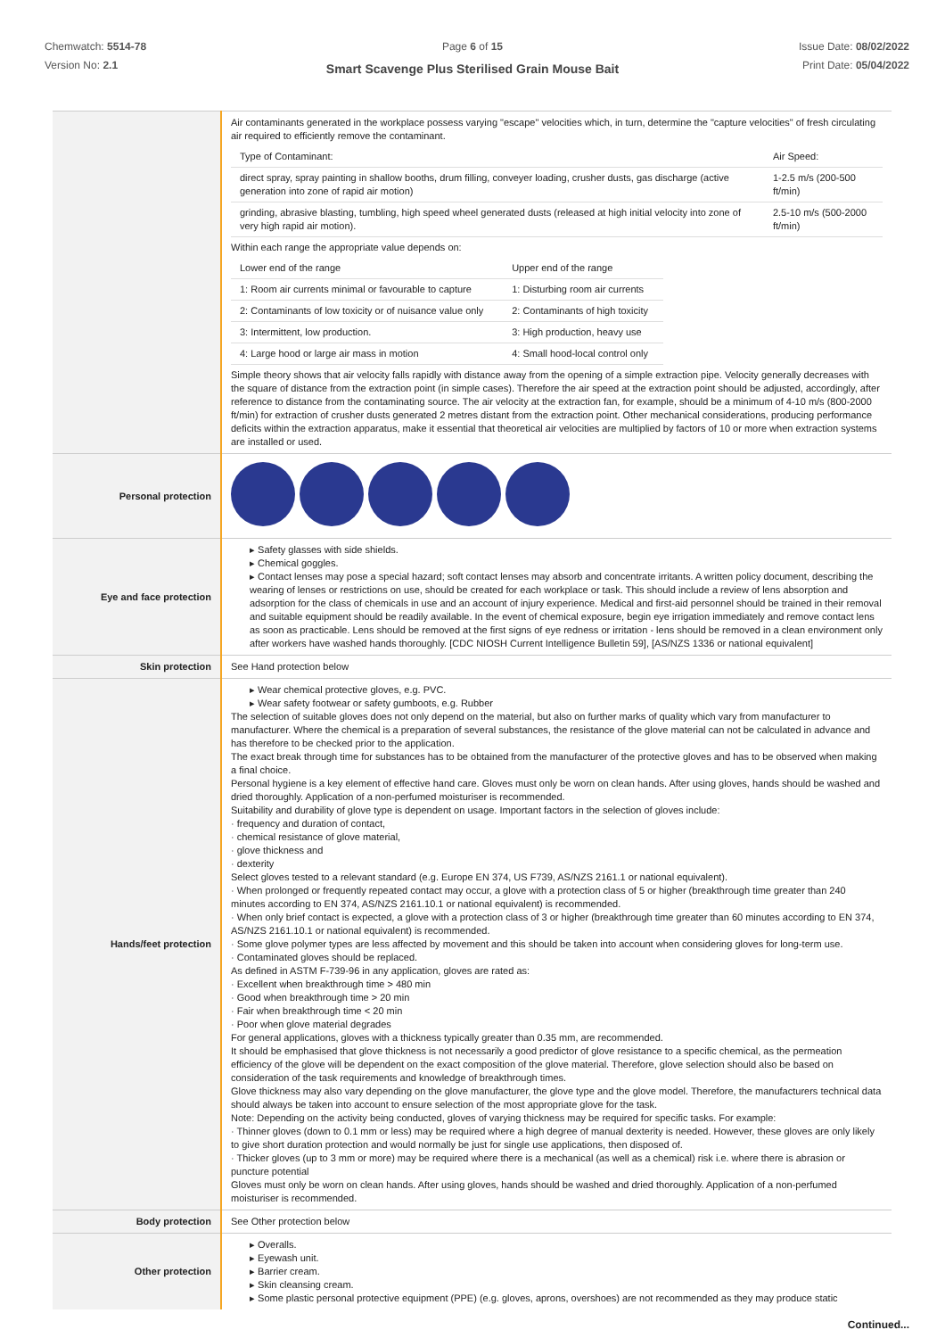Chemwatch: 5514-78
Version No: 2.1
Page 6 of 15
Smart Scavenge Plus Sterilised Grain Mouse Bait
Issue Date: 08/02/2022
Print Date: 05/04/2022
| | Air contaminants generated in the workplace possess varying "escape" velocities which, in turn, determine the "capture velocities" of fresh circulating air required to efficiently remove the contaminant. / Type of Contaminant: / Air Speed: / / direct spray, spray painting in shallow booths, drum filling, conveyer loading, crusher dusts, gas discharge (active generation into zone of rapid air motion) / 1-2.5 m/s (200-500 ft/min) / / grinding, abrasive blasting, tumbling, high speed wheel generated dusts (released at high initial velocity into zone of very high rapid air motion). / 2.5-10 m/s (500-2000 ft/min) / Within each range the appropriate value depends on: / Lower end of the range / Upper end of the range / / 1: Room air currents minimal or favourable to capture / 1: Disturbing room air currents / / 2: Contaminants of low toxicity or of nuisance value only / 2: Contaminants of high toxicity / / 3: Intermittent, low production. / 3: High production, heavy use / / 4: Large hood or large air mass in motion / 4: Small hood-local control only / Simple theory shows that air velocity falls rapidly with distance away from the opening of a simple extraction pipe. Velocity generally decreases with the square of distance from the extraction point (in simple cases). Therefore the air speed at the extraction point should be adjusted, accordingly, after reference to distance from the contaminating source. The air velocity at the extraction fan, for example, should be a minimum of 4-10 m/s (800-2000 ft/min) for extraction of crusher dusts generated 2 metres distant from the extraction point. Other mechanical considerations, producing performance deficits within the extraction apparatus, make it essential that theoretical air velocities are multiplied by factors of 10 or more when extraction systems are installed or used. |
| Personal protection | |
| Eye and face protection | ▸ Safety glasses with side shields. ▸ Chemical goggles. ▸ Contact lenses may pose a special hazard; soft contact lenses may absorb and concentrate irritants. A written policy document, describing the wearing of lenses or restrictions on use, should be created for each workplace or task. This should include a review of lens absorption and adsorption for the class of chemicals in use and an account of injury experience. Medical and first-aid personnel should be trained in their removal and suitable equipment should be readily available. In the event of chemical exposure, begin eye irrigation immediately and remove contact lens as soon as practicable. Lens should be removed at the first signs of eye redness or irritation - lens should be removed in a clean environment only after workers have washed hands thoroughly. [CDC NIOSH Current Intelligence Bulletin 59], [AS/NZS 1336 or national equivalent] |
| Skin protection | See Hand protection below |
| Hands/feet protection | ▸ Wear chemical protective gloves, e.g. PVC. ▸ Wear safety footwear or safety gumboots, e.g. Rubber The selection of suitable gloves does not only depend on the material, but also on further marks of quality which vary from manufacturer to manufacturer. Where the chemical is a preparation of several substances, the resistance of the glove material can not be calculated in advance and has therefore to be checked prior to the application. The exact break through time for substances has to be obtained from the manufacturer of the protective gloves and has to be observed when making a final choice. Personal hygiene is a key element of effective hand care. Gloves must only be worn on clean hands. After using gloves, hands should be washed and dried thoroughly. Application of a non-perfumed moisturiser is recommended. Suitability and durability of glove type is dependent on usage. Important factors in the selection of gloves include: · frequency and duration of contact, · chemical resistance of glove material, · glove thickness and · dexterity Select gloves tested to a relevant standard (e.g. Europe EN 374, US F739, AS/NZS 2161.1 or national equivalent). · When prolonged or frequently repeated contact may occur, a glove with a protection class of 5 or higher (breakthrough time greater than 240 minutes according to EN 374, AS/NZS 2161.10.1 or national equivalent) is recommended. · When only brief contact is expected, a glove with a protection class of 3 or higher (breakthrough time greater than 60 minutes according to EN 374, AS/NZS 2161.10.1 or national equivalent) is recommended. · Some glove polymer types are less affected by movement and this should be taken into account when considering gloves for long-term use. · Contaminated gloves should be replaced. As defined in ASTM F-739-96 in any application, gloves are rated as: · Excellent when breakthrough time > 480 min · Good when breakthrough time > 20 min · Fair when breakthrough time < 20 min · Poor when glove material degrades For general applications, gloves with a thickness typically greater than 0.35 mm, are recommended. It should be emphasised that glove thickness is not necessarily a good predictor of glove resistance to a specific chemical, as the permeation efficiency of the glove will be dependent on the exact composition of the glove material. Therefore, glove selection should also be based on consideration of the task requirements and knowledge of breakthrough times. Glove thickness may also vary depending on the glove manufacturer, the glove type and the glove model. Therefore, the manufacturers technical data should always be taken into account to ensure selection of the most appropriate glove for the task. Note: Depending on the activity being conducted, gloves of varying thickness may be required for specific tasks. For example: · Thinner gloves (down to 0.1 mm or less) may be required where a high degree of manual dexterity is needed. However, these gloves are only likely to give short duration protection and would normally be just for single use applications, then disposed of. · Thicker gloves (up to 3 mm or more) may be required where there is a mechanical (as well as a chemical) risk i.e. where there is abrasion or puncture potential Gloves must only be worn on clean hands. After using gloves, hands should be washed and dried thoroughly. Application of a non-perfumed moisturiser is recommended. |
| Body protection | See Other protection below |
| Other protection | ▸ Overalls. ▸ Eyewash unit. ▸ Barrier cream. ▸ Skin cleansing cream. ▸ Some plastic personal protective equipment (PPE) (e.g. gloves, aprons, overshoes) are not recommended as they may produce static |
Continued...